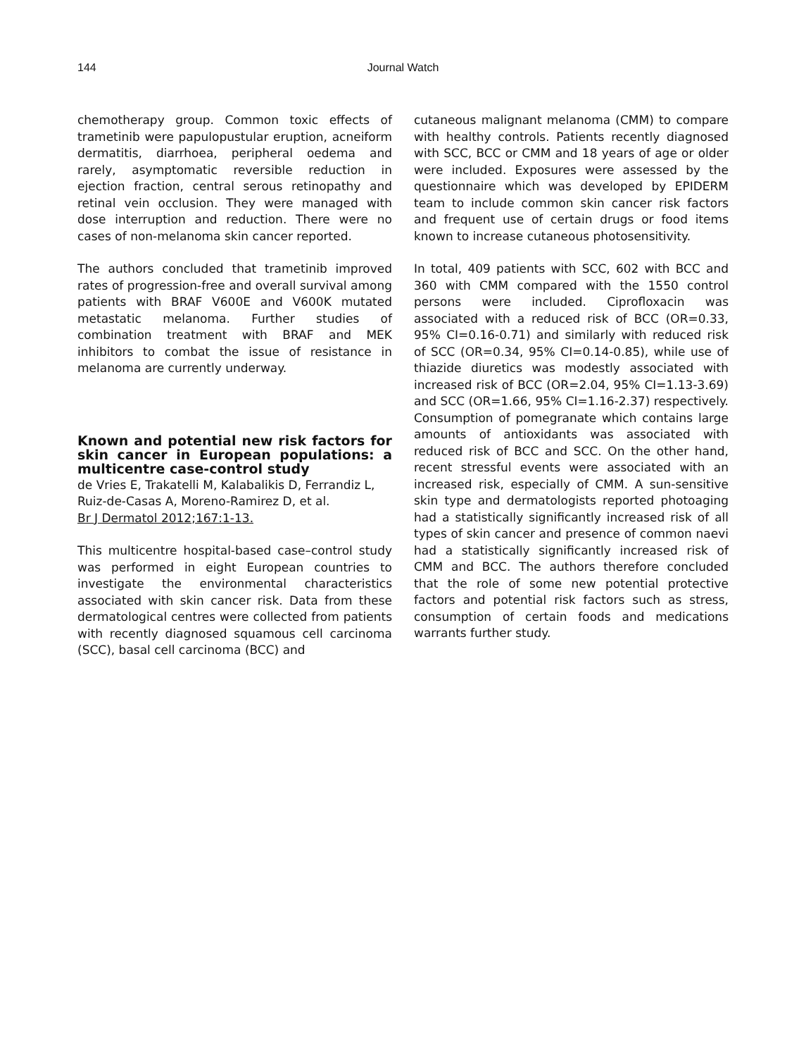144
Journal Watch
chemotherapy group. Common toxic effects of trametinib were papulopustular eruption, acneiform dermatitis, diarrhoea, peripheral oedema and rarely, asymptomatic reversible reduction in ejection fraction, central serous retinopathy and retinal vein occlusion. They were managed with dose interruption and reduction. There were no cases of non-melanoma skin cancer reported.
The authors concluded that trametinib improved rates of progression-free and overall survival among patients with BRAF V600E and V600K mutated metastatic melanoma. Further studies of combination treatment with BRAF and MEK inhibitors to combat the issue of resistance in melanoma are currently underway.
Known and potential new risk factors for skin cancer in European populations: a multicentre case-control study
de Vries E, Trakatelli M, Kalabalikis D, Ferrandiz L, Ruiz-de-Casas A, Moreno-Ramirez D, et al.
Br J Dermatol 2012;167:1-13.
This multicentre hospital-based case–control study was performed in eight European countries to investigate the environmental characteristics associated with skin cancer risk. Data from these dermatological centres were collected from patients with recently diagnosed squamous cell carcinoma (SCC), basal cell carcinoma (BCC) and
cutaneous malignant melanoma (CMM) to compare with healthy controls. Patients recently diagnosed with SCC, BCC or CMM and 18 years of age or older were included. Exposures were assessed by the questionnaire which was developed by EPIDERM team to include common skin cancer risk factors and frequent use of certain drugs or food items known to increase cutaneous photosensitivity.
In total, 409 patients with SCC, 602 with BCC and 360 with CMM compared with the 1550 control persons were included. Ciprofloxacin was associated with a reduced risk of BCC (OR=0.33, 95% CI=0.16-0.71) and similarly with reduced risk of SCC (OR=0.34, 95% CI=0.14-0.85), while use of thiazide diuretics was modestly associated with increased risk of BCC (OR=2.04, 95% CI=1.13-3.69) and SCC (OR=1.66, 95% CI=1.16-2.37) respectively. Consumption of pomegranate which contains large amounts of antioxidants was associated with reduced risk of BCC and SCC. On the other hand, recent stressful events were associated with an increased risk, especially of CMM. A sun-sensitive skin type and dermatologists reported photoaging had a statistically significantly increased risk of all types of skin cancer and presence of common naevi had a statistically significantly increased risk of CMM and BCC. The authors therefore concluded that the role of some new potential protective factors and potential risk factors such as stress, consumption of certain foods and medications warrants further study.